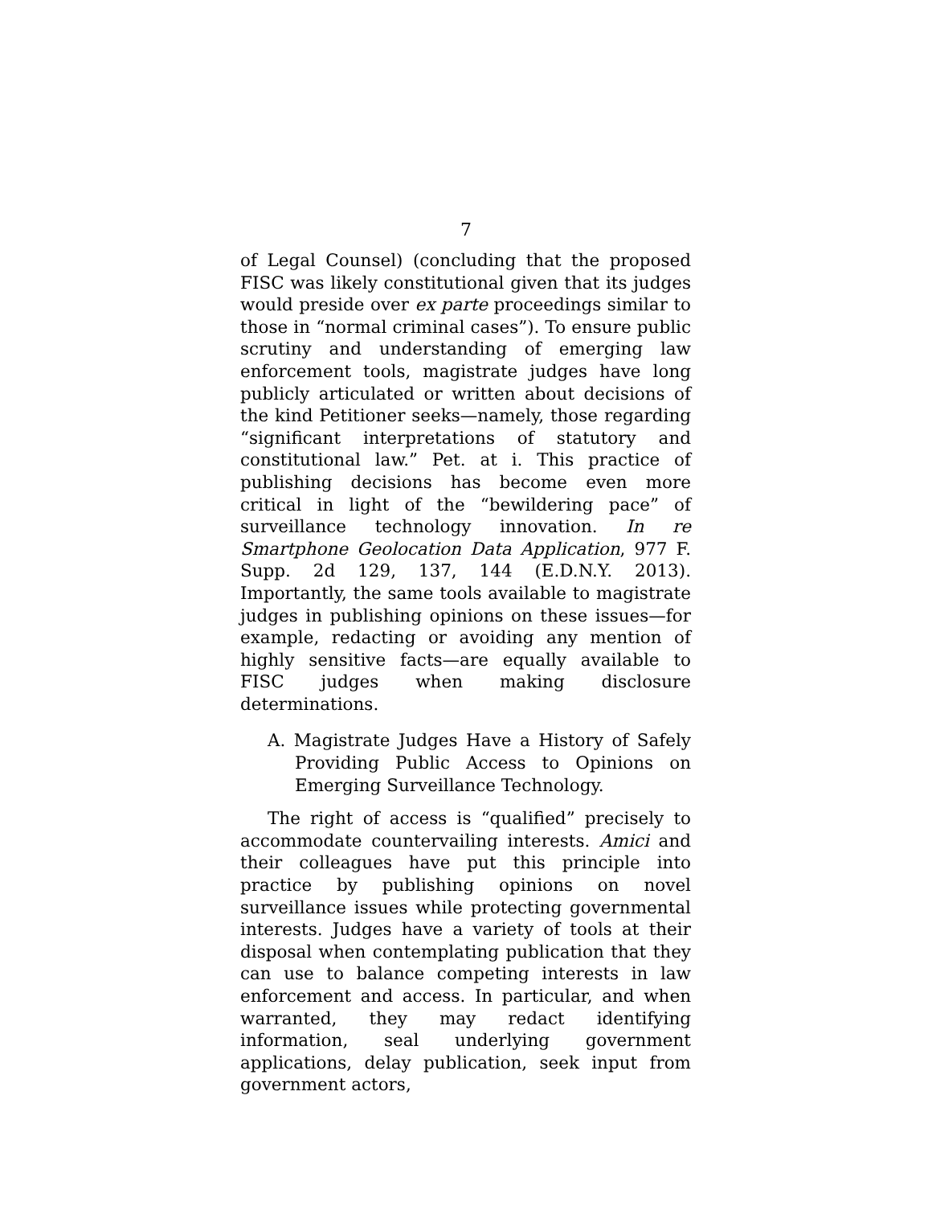7
of Legal Counsel) (concluding that the proposed FISC was likely constitutional given that its judges would preside over ex parte proceedings similar to those in “normal criminal cases”). To ensure public scrutiny and understanding of emerging law enforcement tools, magistrate judges have long publicly articulated or written about decisions of the kind Petitioner seeks—namely, those regarding “significant interpretations of statutory and constitutional law.” Pet. at i. This practice of publishing decisions has become even more critical in light of the “bewildering pace” of surveillance technology innovation. In re Smartphone Geolocation Data Application, 977 F. Supp. 2d 129, 137, 144 (E.D.N.Y. 2013). Importantly, the same tools available to magistrate judges in publishing opinions on these issues—for example, redacting or avoiding any mention of highly sensitive facts—are equally available to FISC judges when making disclosure determinations.
A. Magistrate Judges Have a History of Safely Providing Public Access to Opinions on Emerging Surveillance Technology.
The right of access is “qualified” precisely to accommodate countervailing interests. Amici and their colleagues have put this principle into practice by publishing opinions on novel surveillance issues while protecting governmental interests. Judges have a variety of tools at their disposal when contemplating publication that they can use to balance competing interests in law enforcement and access. In particular, and when warranted, they may redact identifying information, seal underlying government applications, delay publication, seek input from government actors,